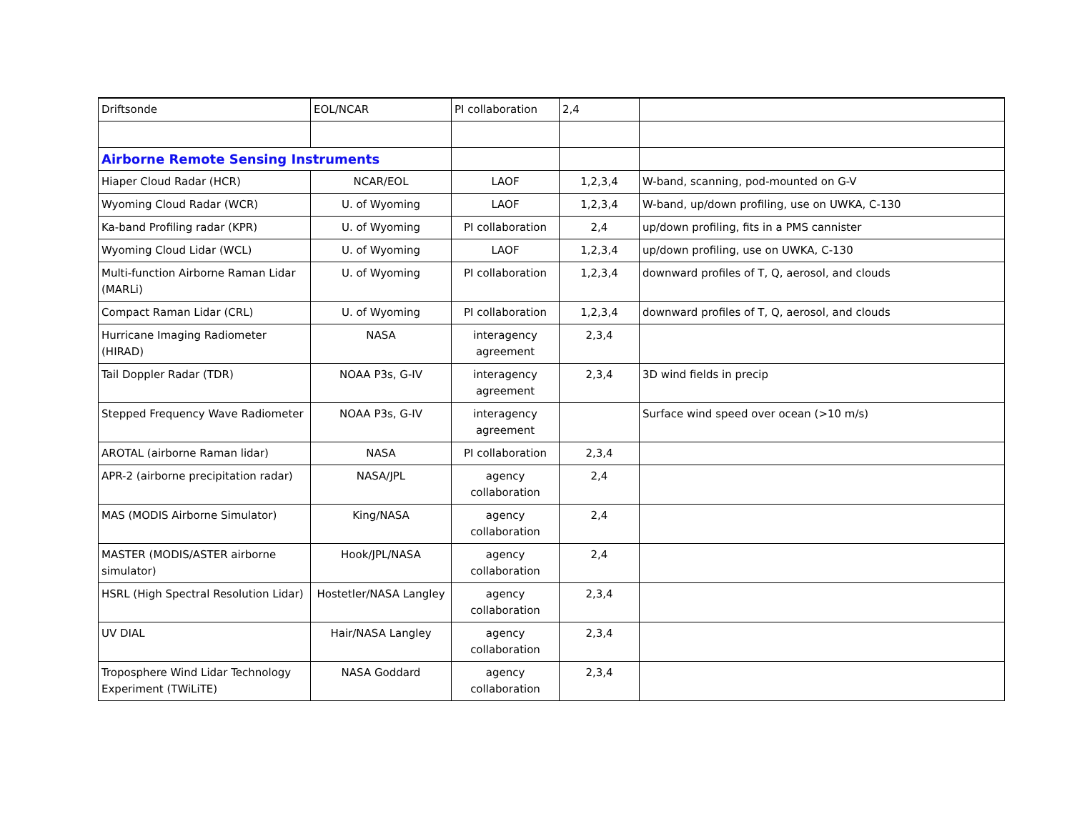| Driftsonde | EOL/NCAR | PI collaboration | 2,4 | |
| Airborne Remote Sensing Instruments | | | | |
| Hiaper Cloud Radar (HCR) | NCAR/EOL | LAOF | 1,2,3,4 | W-band, scanning, pod-mounted on G-V |
| Wyoming Cloud Radar (WCR) | U. of Wyoming | LAOF | 1,2,3,4 | W-band, up/down profiling, use on UWKA, C-130 |
| Ka-band Profiling radar (KPR) | U. of Wyoming | PI collaboration | 2,4 | up/down profiling, fits in a PMS cannister |
| Wyoming Cloud Lidar (WCL) | U. of Wyoming | LAOF | 1,2,3,4 | up/down profiling, use on UWKA, C-130 |
| Multi-function Airborne Raman Lidar (MARLi) | U. of Wyoming | PI collaboration | 1,2,3,4 | downward profiles of T, Q, aerosol, and clouds |
| Compact Raman Lidar (CRL) | U. of Wyoming | PI collaboration | 1,2,3,4 | downward profiles of T, Q, aerosol, and clouds |
| Hurricane Imaging Radiometer (HIRAD) | NASA | interagency agreement | 2,3,4 | |
| Tail Doppler Radar (TDR) | NOAA P3s, G-IV | interagency agreement | 2,3,4 | 3D wind fields in precip |
| Stepped Frequency Wave Radiometer | NOAA P3s, G-IV | interagency agreement | | Surface wind speed over ocean (>10 m/s) |
| AROTAL (airborne Raman lidar) | NASA | PI collaboration | 2,3,4 | |
| APR-2 (airborne precipitation radar) | NASA/JPL | agency collaboration | 2,4 | |
| MAS (MODIS Airborne Simulator) | King/NASA | agency collaboration | 2,4 | |
| MASTER (MODIS/ASTER airborne simulator) | Hook/JPL/NASA | agency collaboration | 2,4 | |
| HSRL (High Spectral Resolution Lidar) | Hostetler/NASA Langley | agency collaboration | 2,3,4 | |
| UV DIAL | Hair/NASA Langley | agency collaboration | 2,3,4 | |
| Troposphere Wind Lidar Technology Experiment (TWiLiTE) | NASA Goddard | agency collaboration | 2,3,4 | |